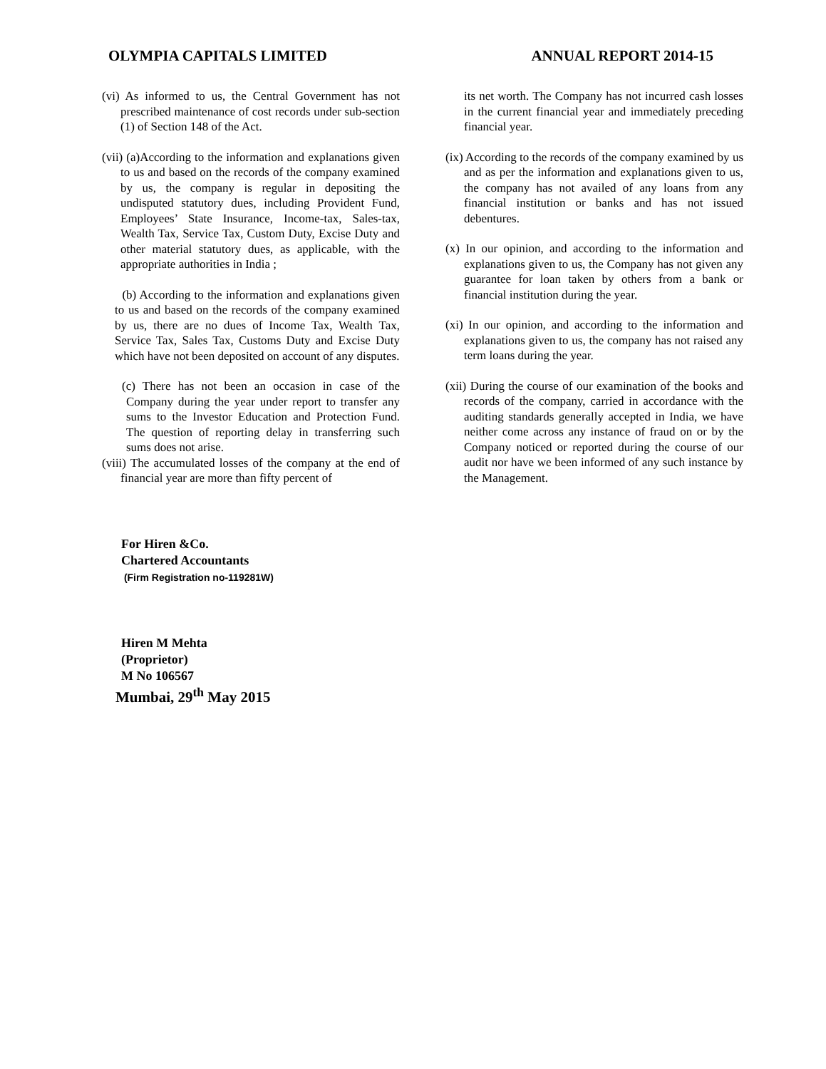OLYMPIA CAPITALS LIMITED ANNUAL REPORT 2014-15
(vi) As informed to us, the Central Government has not prescribed maintenance of cost records under sub-section (1) of Section 148 of the Act.
(vii) (a)According to the information and explanations given to us and based on the records of the company examined by us, the company is regular in depositing the undisputed statutory dues, including Provident Fund, Employees’ State Insurance, Income-tax, Sales-tax, Wealth Tax, Service Tax, Custom Duty, Excise Duty and other material statutory dues, as applicable, with the appropriate authorities in India ;
(b) According to the information and explanations given to us and based on the records of the company examined by us, there are no dues of Income Tax, Wealth Tax, Service Tax, Sales Tax, Customs Duty and Excise Duty which have not been deposited on account of any disputes.
(c) There has not been an occasion in case of the Company during the year under report to transfer any sums to the Investor Education and Protection Fund. The question of reporting delay in transferring such sums does not arise.
(viii) The accumulated losses of the company at the end of financial year are more than fifty percent of
its net worth. The Company has not incurred cash losses in the current financial year and immediately preceding financial year.
(ix) According to the records of the company examined by us and as per the information and explanations given to us, the company has not availed of any loans from any financial institution or banks and has not issued debentures.
(x) In our opinion, and according to the information and explanations given to us, the Company has not given any guarantee for loan taken by others from a bank or financial institution during the year.
(xi) In our opinion, and according to the information and explanations given to us, the company has not raised any term loans during the year.
(xii) During the course of our examination of the books and records of the company, carried in accordance with the auditing standards generally accepted in India, we have neither come across any instance of fraud on or by the Company noticed or reported during the course of our audit nor have we been informed of any such instance by the Management.
For Hiren &Co.
Chartered Accountants
(Firm Registration no-119281W)
Hiren M Mehta
(Proprietor)
M No 106567
Mumbai, 29<sup>th</sup> May 2015